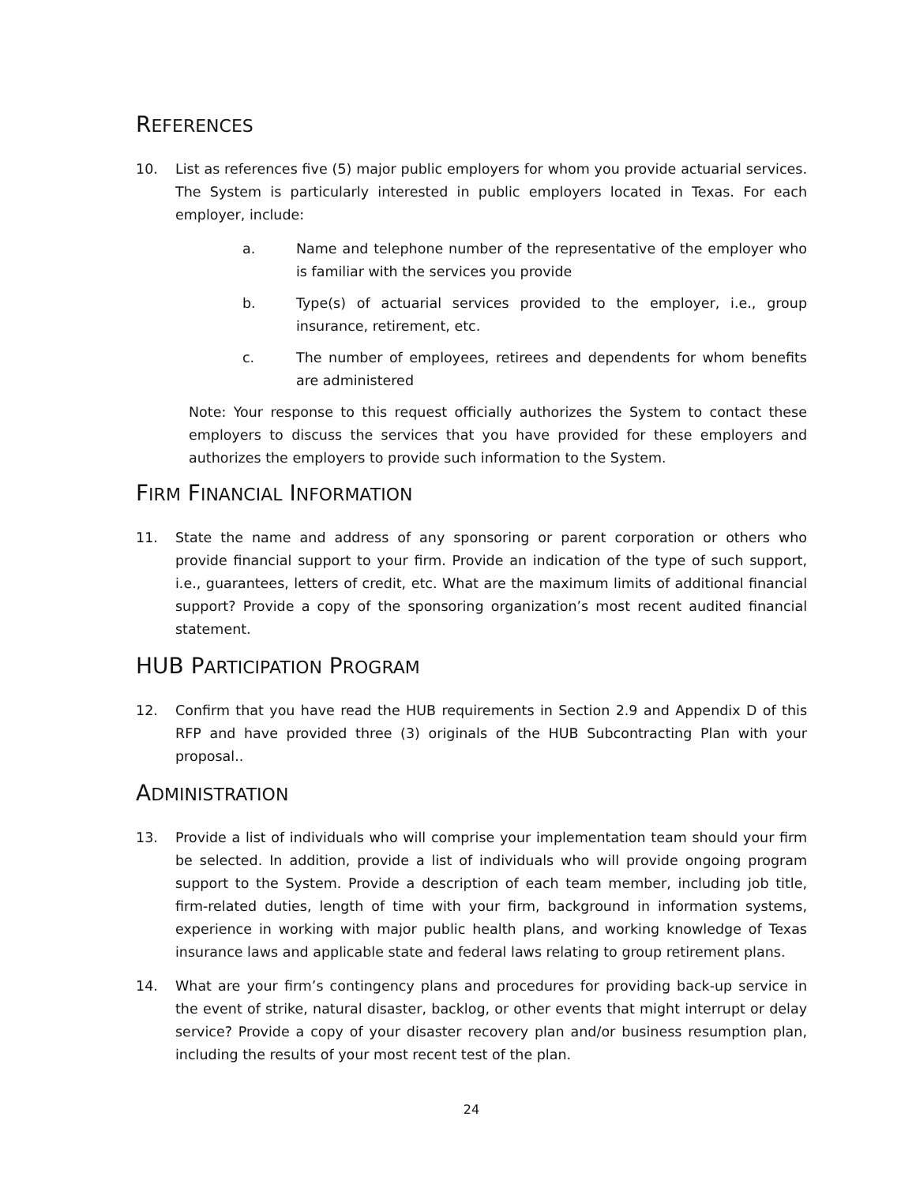REFERENCES
10. List as references five (5) major public employers for whom you provide actuarial services. The System is particularly interested in public employers located in Texas. For each employer, include:
a. Name and telephone number of the representative of the employer who is familiar with the services you provide
b. Type(s) of actuarial services provided to the employer, i.e., group insurance, retirement, etc.
c. The number of employees, retirees and dependents for whom benefits are administered
Note: Your response to this request officially authorizes the System to contact these employers to discuss the services that you have provided for these employers and authorizes the employers to provide such information to the System.
FIRM FINANCIAL INFORMATION
11. State the name and address of any sponsoring or parent corporation or others who provide financial support to your firm. Provide an indication of the type of such support, i.e., guarantees, letters of credit, etc. What are the maximum limits of additional financial support? Provide a copy of the sponsoring organization’s most recent audited financial statement.
HUB PARTICIPATION PROGRAM
12. Confirm that you have read the HUB requirements in Section 2.9 and Appendix D of this RFP and have provided three (3) originals of the HUB Subcontracting Plan with your proposal..
ADMINISTRATION
13. Provide a list of individuals who will comprise your implementation team should your firm be selected. In addition, provide a list of individuals who will provide ongoing program support to the System. Provide a description of each team member, including job title, firm-related duties, length of time with your firm, background in information systems, experience in working with major public health plans, and working knowledge of Texas insurance laws and applicable state and federal laws relating to group retirement plans.
14. What are your firm’s contingency plans and procedures for providing back-up service in the event of strike, natural disaster, backlog, or other events that might interrupt or delay service? Provide a copy of your disaster recovery plan and/or business resumption plan, including the results of your most recent test of the plan.
24